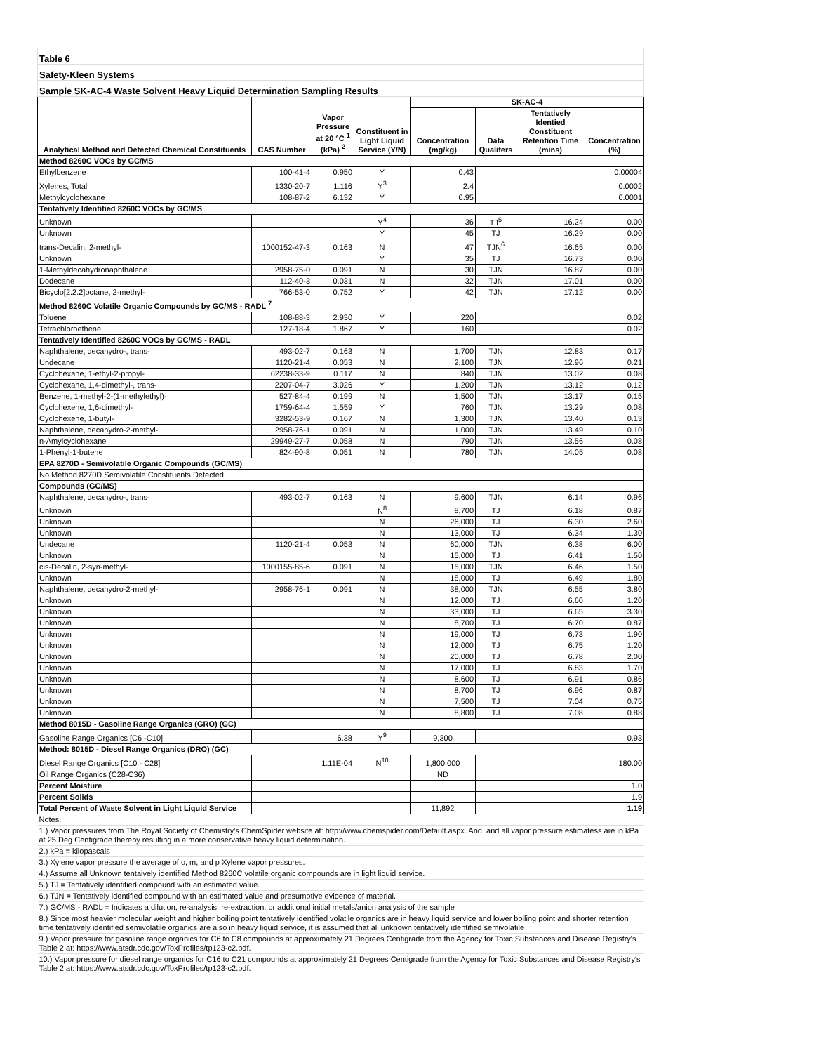| Table 6 | | | | | | | |
| Safety-Kleen Systems | | | | | | | |
| Sample SK-AC-4 Waste Solvent Heavy Liquid Determination Sampling Results | | | | | | | |
| Analytical Method and Detected Chemical Constituents | CAS Number | Vapor Pressure at 20 °C <sup>1</sup> (kPa) <sup>2</sup> | Constituent in Light Liquid Service (Y/N) | SK-AC-4 | | | |
| | | | | Concentration (mg/kg) | Data Qualifers | Tentatively Identied Constituent Retention Time (mins) | Concentration (%) |
| Method 8260C VOCs by GC/MS | | | | | | | |
| Ethylbenzene | 100-41-4 | 0.950 | Y | 0.43 | | | 0.00004 |
| Xylenes, Total | 1330-20-7 | 1.116 | Y<sup>3</sup> | 2.4 | | | 0.0002 |
| Methylcyclohexane | 108-87-2 | 6.132 | Y | 0.95 | | | 0.0001 |
| Tentatively Identified 8260C VOCs by GC/MS | | | | | | | |
| Unknown | | | Y<sup>4</sup> | 36 | TJ<sup>5</sup> | 16.24 | 0.00 |
| Unknown | | | Y | 45 | TJ | 16.29 | 0.00 |
| trans-Decalin, 2-methyl- | 1000152-47-3 | 0.163 | N | 47 | TJN<sup>6</sup> | 16.65 | 0.00 |
| Unknown | | | Y | 35 | TJ | 16.73 | 0.00 |
| 1-Methyldecahydronaphthalene | 2958-75-0 | 0.091 | N | 30 | TJN | 16.87 | 0.00 |
| Dodecane | 112-40-3 | 0.031 | N | 32 | TJN | 17.01 | 0.00 |
| Bicyclo[2.2.2]octane, 2-methyl- | 766-53-0 | 0.752 | Y | 42 | TJN | 17.12 | 0.00 |
| Method 8260C Volatile Organic Compounds by GC/MS - RADL <sup>7</sup> | | | | | | | |
| Toluene | 108-88-3 | 2.930 | Y | 220 | | | 0.02 |
| Tetrachloroethene | 127-18-4 | 1.867 | Y | 160 | | | 0.02 |
| Tentatively Identified 8260C VOCs by GC/MS - RADL | | | | | | | |
| Naphthalene, decahydro-, trans- | 493-02-7 | 0.163 | N | 1,700 | TJN | 12.83 | 0.17 |
| Undecane | 1120-21-4 | 0.053 | N | 2,100 | TJN | 12.96 | 0.21 |
| Cyclohexane, 1-ethyl-2-propyl- | 62238-33-9 | 0.117 | N | 840 | TJN | 13.02 | 0.08 |
| Cyclohexane, 1,4-dimethyl-, trans- | 2207-04-7 | 3.026 | Y | 1,200 | TJN | 13.12 | 0.12 |
| Benzene, 1-methyl-2-(1-methylethyl)- | 527-84-4 | 0.199 | N | 1,500 | TJN | 13.17 | 0.15 |
| Cyclohexene, 1,6-dimethyl- | 1759-64-4 | 1.559 | Y | 760 | TJN | 13.29 | 0.08 |
| Cyclohexene, 1-butyl- | 3282-53-9 | 0.167 | N | 1,300 | TJN | 13.40 | 0.13 |
| Naphthalene, decahydro-2-methyl- | 2958-76-1 | 0.091 | N | 1,000 | TJN | 13.49 | 0.10 |
| n-Amylcyclohexane | 29949-27-7 | 0.058 | N | 790 | TJN | 13.56 | 0.08 |
| 1-Phenyl-1-butene | 824-90-8 | 0.051 | N | 780 | TJN | 14.05 | 0.08 |
| EPA 8270D - Semivolatile Organic Compounds (GC/MS) | | | | | | | |
| No Method 8270D Semivolatile Constituents Detected | | | | | | | |
| Compounds (GC/MS) | | | | | | | |
| Naphthalene, decahydro-, trans- | 493-02-7 | 0.163 | N | 9,600 | TJN | 6.14 | 0.96 |
| Unknown | | | N<sup>8</sup> | 8,700 | TJ | 6.18 | 0.87 |
| Unknown | | | N | 26,000 | TJ | 6.30 | 2.60 |
| Unknown | | | N | 13,000 | TJ | 6.34 | 1.30 |
| Undecane | 1120-21-4 | 0.053 | N | 60,000 | TJN | 6.38 | 6.00 |
| Unknown | | | N | 15,000 | TJ | 6.41 | 1.50 |
| cis-Decalin, 2-syn-methyl- | 1000155-85-6 | 0.091 | N | 15,000 | TJN | 6.46 | 1.50 |
| Unknown | | | N | 18,000 | TJ | 6.49 | 1.80 |
| Naphthalene, decahydro-2-methyl- | 2958-76-1 | 0.091 | N | 38,000 | TJN | 6.55 | 3.80 |
| Unknown | | | N | 12,000 | TJ | 6.60 | 1.20 |
| Unknown | | | N | 33,000 | TJ | 6.65 | 3.30 |
| Unknown | | | N | 8,700 | TJ | 6.70 | 0.87 |
| Unknown | | | N | 19,000 | TJ | 6.73 | 1.90 |
| Unknown | | | N | 12,000 | TJ | 6.75 | 1.20 |
| Unknown | | | N | 20,000 | TJ | 6.78 | 2.00 |
| Unknown | | | N | 17,000 | TJ | 6.83 | 1.70 |
| Unknown | | | N | 8,600 | TJ | 6.91 | 0.86 |
| Unknown | | | N | 8,700 | TJ | 6.96 | 0.87 |
| Unknown | | | N | 7,500 | TJ | 7.04 | 0.75 |
| Unknown | | | N | 8,800 | TJ | 7.08 | 0.88 |
| Method 8015D - Gasoline Range Organics (GRO) (GC) | | | | | | | |
| Gasoline Range Organics [C6 -C10] | | 6.38 | Y<sup>9</sup> | 9,300 | | | 0.93 |
| Method: 8015D - Diesel Range Organics (DRO) (GC) | | | | | | | |
| Diesel Range Organics [C10 - C28] | | 1.11E-04 | N<sup>10</sup> | 1,800,000 | | | 180.00 |
| Oil Range Organics (C28-C36) | | | | ND | | | |
| Percent Moisture | | | | | | | 1.0 |
| Percent Solids | | | | | | | 1.9 |
| Total Percent of Waste Solvent in Light Liquid Service | | | | 11,892 | | | 1.19 |
| Notes: | | | | | | | |
| 1.) Vapor pressures from The Royal Society of Chemistry's ChemSpider website at: http://www.chemspider.com/Default.aspx. And, and all vapor pressure estimatess are in kPa at 25 Deg Centigrade thereby resulting in a more conservative heavy liquid determination. | | | | | | | |
| 2.) kPa = kilopascals | | | | | | | |
| 3.) Xylene vapor pressure the average of o, m, and p Xylene vapor pressures. | | | | | | | |
| 4.) Assume all Unknown tentaively identified Method 8260C volatile organic compounds are in light liquid service. | | | | | | | |
| 5.) TJ = Tentatively identified compound with an estimated value. | | | | | | | |
| 6.) TJN = Tentatively identified compound with an estimated value and presumptive evidence of material. | | | | | | | |
| 7.) GC/MS - RADL = Indicates a dilution, re-analysis, re-extraction, or additional initial metals/anion analysis of the sample | | | | | | | |
| 8.) Since most heavier molecular weight and higher boiling point tentatively identified volatile organics are in heavy liquid service and lower boiling point and shorter retention time tentatively identified semivolatile organics are also in heavy liquid service, it is assumed that all unknown tentatively identified semivolatile | | | | | | | |
| 9.) Vapor pressure for gasoline range organics for C6 to C8 compounds at approximately 21 Degrees Centigrade from the Agency for Toxic Substances and Disease Registry's Table 2 at: https://www.atsdr.cdc.gov/ToxProfiles/tp123-c2.pdf. | | | | | | | |
| 10.) Vapor pressure for diesel range organics for C16 to C21 compounds at approximately 21 Degrees Centigrade from the Agency for Toxic Substances and Disease Registry's Table 2 at: https://www.atsdr.cdc.gov/ToxProfiles/tp123-c2.pdf. | | | | | | | |